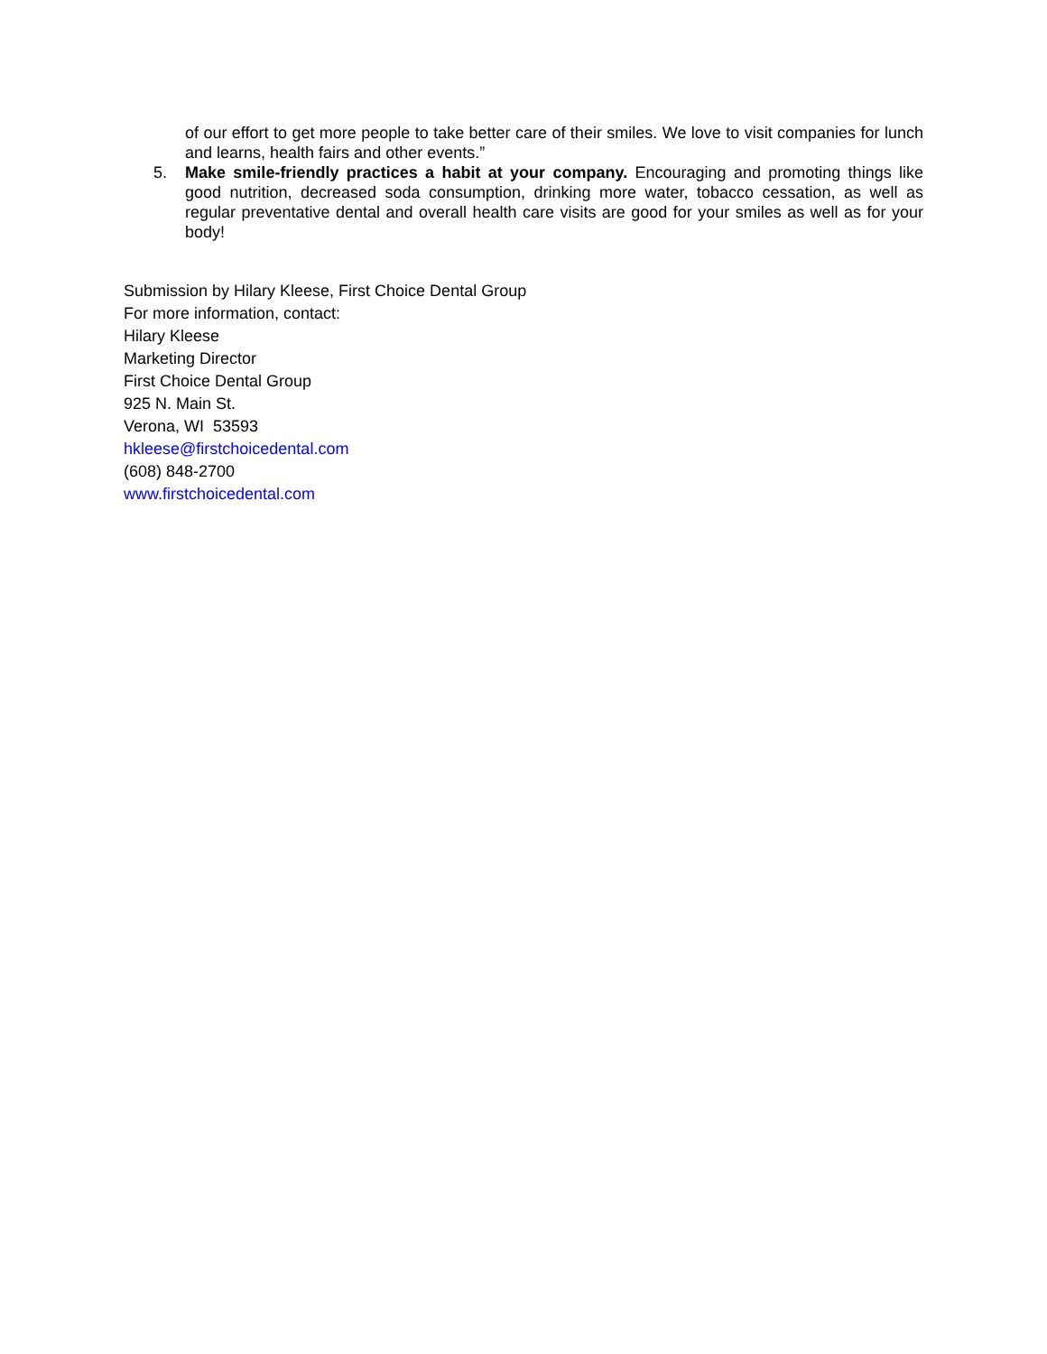of our effort to get more people to take better care of their smiles. We love to visit companies for lunch and learns, health fairs and other events.”
5. Make smile-friendly practices a habit at your company. Encouraging and promoting things like good nutrition, decreased soda consumption, drinking more water, tobacco cessation, as well as regular preventative dental and overall health care visits are good for your smiles as well as for your body!
Submission by Hilary Kleese, First Choice Dental Group
For more information, contact:
Hilary Kleese
Marketing Director
First Choice Dental Group
925 N. Main St.
Verona, WI 53593
hkleese@firstchoicedental.com
(608) 848-2700
www.firstchoicedental.com